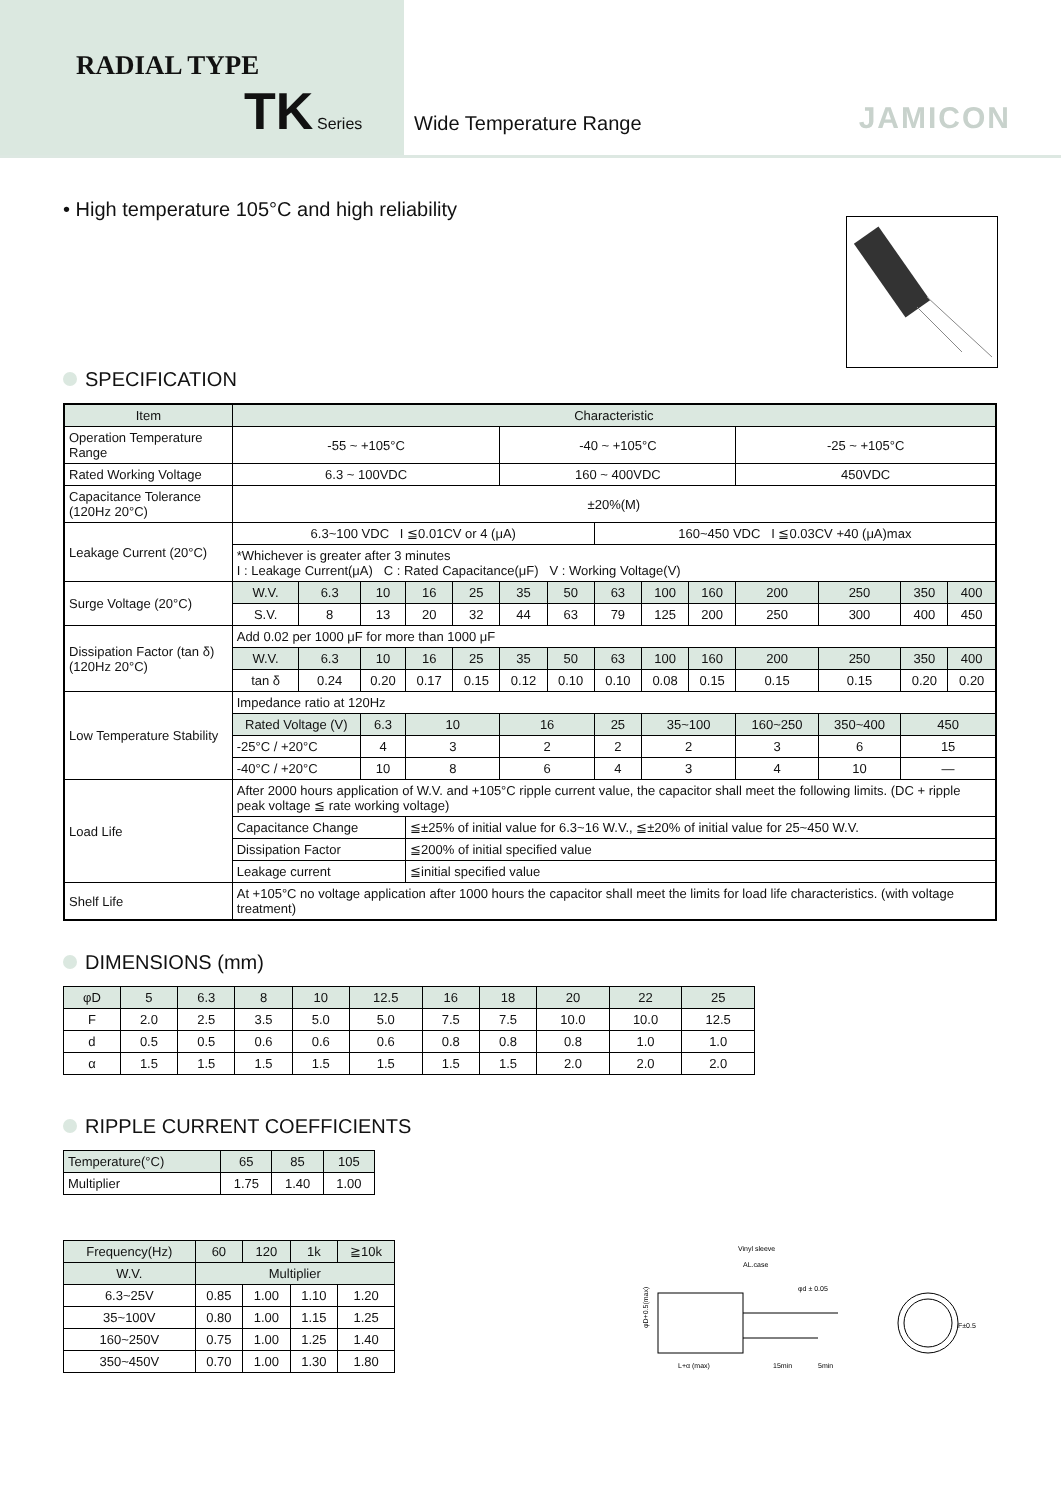RADIAL TYPE
TK Series
Wide Temperature Range JAMICON
• High temperature 105°C and high reliability
SPECIFICATION
| Item | Characteristic | | | | | | | | | | | | | |
| --- | --- | --- | --- | --- | --- | --- | --- | --- | --- | --- | --- | --- | --- | --- |
| Operation Temperature Range | -55 ~ +105°C | | | | | -40 ~ +105°C | | | | | -25 ~ +105°C | | | |
| Rated Working Voltage | 6.3 ~ 100VDC | | | | | 160 ~ 400VDC | | | | | 450VDC | | | |
| Capacitance Tolerance (120Hz 20°C) | ±20%(M) | | | | | | | | | | | | | |
| Leakage Current (20°C) | 6.3~100 VDC I ≦0.01CV or 4 (μA) | | | | | | | 160~450 VDC I ≦0.03CV +40 (μA)max | | | | | | |
| | *Whichever is greater after 3 minutes I : Leakage Current(μA) C : Rated Capacitance(μF) V : Working Voltage(V) | | | | | | | | | | | | | |
| Surge Voltage (20°C) | W.V. | 6.3 | 10 | 16 | 25 | 35 | 50 | 63 | 100 | 160 | 200 | 250 | 350 | 400 |
| | S.V. | 8 | 13 | 20 | 32 | 44 | 63 | 79 | 125 | 200 | 250 | 300 | 400 | 450 |
| Dissipation Factor (tan δ) (120Hz 20°C) | Add 0.02 per 1000 μF for more than 1000 μF | | | | | | | | | | | | | |
| | W.V. | 6.3 | 10 | 16 | 25 | 35 | 50 | 63 | 100 | 160 | 200 | 250 | 350 | 400 |
| | tan δ | 0.24 | 0.20 | 0.17 | 0.15 | 0.12 | 0.10 | 0.10 | 0.08 | 0.15 | 0.15 | 0.15 | 0.20 | 0.20 |
| Low Temperature Stability | Impedance ratio at 120Hz | | | | | | | | | | | | | |
| | Rated Voltage (V) | | 6.3 | 10 | | 16 | | 25 | 35~100 | | 160~250 | 350~400 | 450 | |
| | -25°C / +20°C | | 4 | 3 | | 2 | | 2 | 2 | | 3 | 6 | 15 | |
| | -40°C / +20°C | | 10 | 8 | | 6 | | 4 | 3 | | 4 | 10 | — | |
| Load Life | After 2000 hours application of W.V. and +105°C ripple current value, the capacitor shall meet the following limits. (DC + ripple peak voltage ≦ rate working voltage) | | | | | | | | | | | | | |
| | Capacitance Change | | | ≦±25% of initial value for 6.3~16 W.V., ≦±20% of initial value for 25~450 W.V. | | | | | | | | | | |
| | Dissipation Factor | | | ≦200% of initial specified value | | | | | | | | | | |
| | Leakage current | | | ≦initial specified value | | | | | | | | | | |
| Shelf Life | At +105°C no voltage application after 1000 hours the capacitor shall meet the limits for load life characteristics. (with voltage treatment) | | | | | | | | | | | | | |
DIMENSIONS (mm)
| φD | 5 | 6.3 | 8 | 10 | 12.5 | 16 | 18 | 20 | 22 | 25 |
| --- | --- | --- | --- | --- | --- | --- | --- | --- | --- | --- |
| F | 2.0 | 2.5 | 3.5 | 5.0 | 5.0 | 7.5 | 7.5 | 10.0 | 10.0 | 12.5 |
| d | 0.5 | 0.5 | 0.6 | 0.6 | 0.6 | 0.8 | 0.8 | 0.8 | 1.0 | 1.0 |
| α | 1.5 | 1.5 | 1.5 | 1.5 | 1.5 | 1.5 | 1.5 | 2.0 | 2.0 | 2.0 |
RIPPLE CURRENT COEFFICIENTS
| Temperature(°C) | 65 | 85 | 105 |
| --- | --- | --- | --- |
| Multiplier | 1.75 | 1.40 | 1.00 |
| Frequency(Hz) | 60 | 120 | 1k | ≧10k |
| --- | --- | --- | --- | --- |
| W.V. | Multiplier | | | |
| 6.3~25V | 0.85 | 1.00 | 1.10 | 1.20 |
| 35~100V | 0.80 | 1.00 | 1.15 | 1.25 |
| 160~250V | 0.75 | 1.00 | 1.25 | 1.40 |
| 350~450V | 0.70 | 1.00 | 1.30 | 1.80 |
Vinyl sleeve
AL.case
φd ± 0.05
φD+0.5(max)
L+α (max)
15min
5min
F±0.5